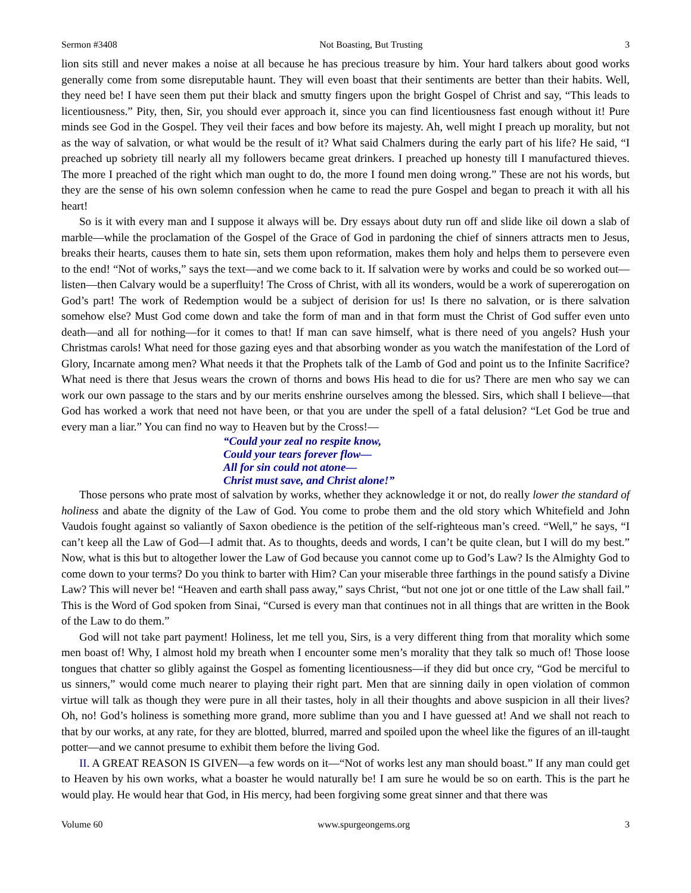Sermon #3408 Not Boasting, But Trusting 3
lion sits still and never makes a noise at all because he has precious treasure by him. Your hard talkers about good works generally come from some disreputable haunt. They will even boast that their sentiments are better than their habits. Well, they need be! I have seen them put their black and smutty fingers upon the bright Gospel of Christ and say, “This leads to licentiousness.” Pity, then, Sir, you should ever approach it, since you can find licentiousness fast enough without it! Pure minds see God in the Gospel. They veil their faces and bow before its majesty. Ah, well might I preach up morality, but not as the way of salvation, or what would be the result of it? What said Chalmers during the early part of his life? He said, “I preached up sobriety till nearly all my followers became great drinkers. I preached up honesty till I manufactured thieves. The more I preached of the right which man ought to do, the more I found men doing wrong.” These are not his words, but they are the sense of his own solemn confession when he came to read the pure Gospel and began to preach it with all his heart!
So is it with every man and I suppose it always will be. Dry essays about duty run off and slide like oil down a slab of marble—while the proclamation of the Gospel of the Grace of God in pardoning the chief of sinners attracts men to Jesus, breaks their hearts, causes them to hate sin, sets them upon reformation, makes them holy and helps them to persevere even to the end! “Not of works,” says the text—and we come back to it. If salvation were by works and could be so worked out—listen—then Calvary would be a superfluity! The Cross of Christ, with all its wonders, would be a work of supererogation on God’s part! The work of Redemption would be a subject of derision for us! Is there no salvation, or is there salvation somehow else? Must God come down and take the form of man and in that form must the Christ of God suffer even unto death—and all for nothing—for it comes to that! If man can save himself, what is there need of you angels? Hush your Christmas carols! What need for those gazing eyes and that absorbing wonder as you watch the manifestation of the Lord of Glory, Incarnate among men? What needs it that the Prophets talk of the Lamb of God and point us to the Infinite Sacrifice? What need is there that Jesus wears the crown of thorns and bows His head to die for us? There are men who say we can work our own passage to the stars and by our merits enshrine ourselves among the blessed. Sirs, which shall I believe—that God has worked a work that need not have been, or that you are under the spell of a fatal delusion? “Let God be true and every man a liar.” You can find no way to Heaven but by the Cross!—
“Could your zeal no respite know,
Could your tears forever flow—
All for sin could not atone—
Christ must save, and Christ alone!”
Those persons who prate most of salvation by works, whether they acknowledge it or not, do really lower the standard of holiness and abate the dignity of the Law of God. You come to probe them and the old story which Whitefield and John Vaudois fought against so valiantly of Saxon obedience is the petition of the self-righteous man’s creed. “Well,” he says, “I can’t keep all the Law of God—I admit that. As to thoughts, deeds and words, I can’t be quite clean, but I will do my best.” Now, what is this but to altogether lower the Law of God because you cannot come up to God’s Law? Is the Almighty God to come down to your terms? Do you think to barter with Him? Can your miserable three farthings in the pound satisfy a Divine Law? This will never be! “Heaven and earth shall pass away,” says Christ, “but not one jot or one tittle of the Law shall fail.” This is the Word of God spoken from Sinai, “Cursed is every man that continues not in all things that are written in the Book of the Law to do them.”
God will not take part payment! Holiness, let me tell you, Sirs, is a very different thing from that morality which some men boast of! Why, I almost hold my breath when I encounter some men’s morality that they talk so much of! Those loose tongues that chatter so glibly against the Gospel as fomenting licentiousness—if they did but once cry, “God be merciful to us sinners,” would come much nearer to playing their right part. Men that are sinning daily in open violation of common virtue will talk as though they were pure in all their tastes, holy in all their thoughts and above suspicion in all their lives? Oh, no! God’s holiness is something more grand, more sublime than you and I have guessed at! And we shall not reach to that by our works, at any rate, for they are blotted, blurred, marred and spoiled upon the wheel like the figures of an ill-taught potter—and we cannot presume to exhibit them before the living God.
II. A GREAT REASON IS GIVEN—a few words on it—“Not of works lest any man should boast.” If any man could get to Heaven by his own works, what a boaster he would naturally be! I am sure he would be so on earth. This is the part he would play. He would hear that God, in His mercy, had been forgiving some great sinner and that there was
Volume 60 www.spurgeongems.org 3